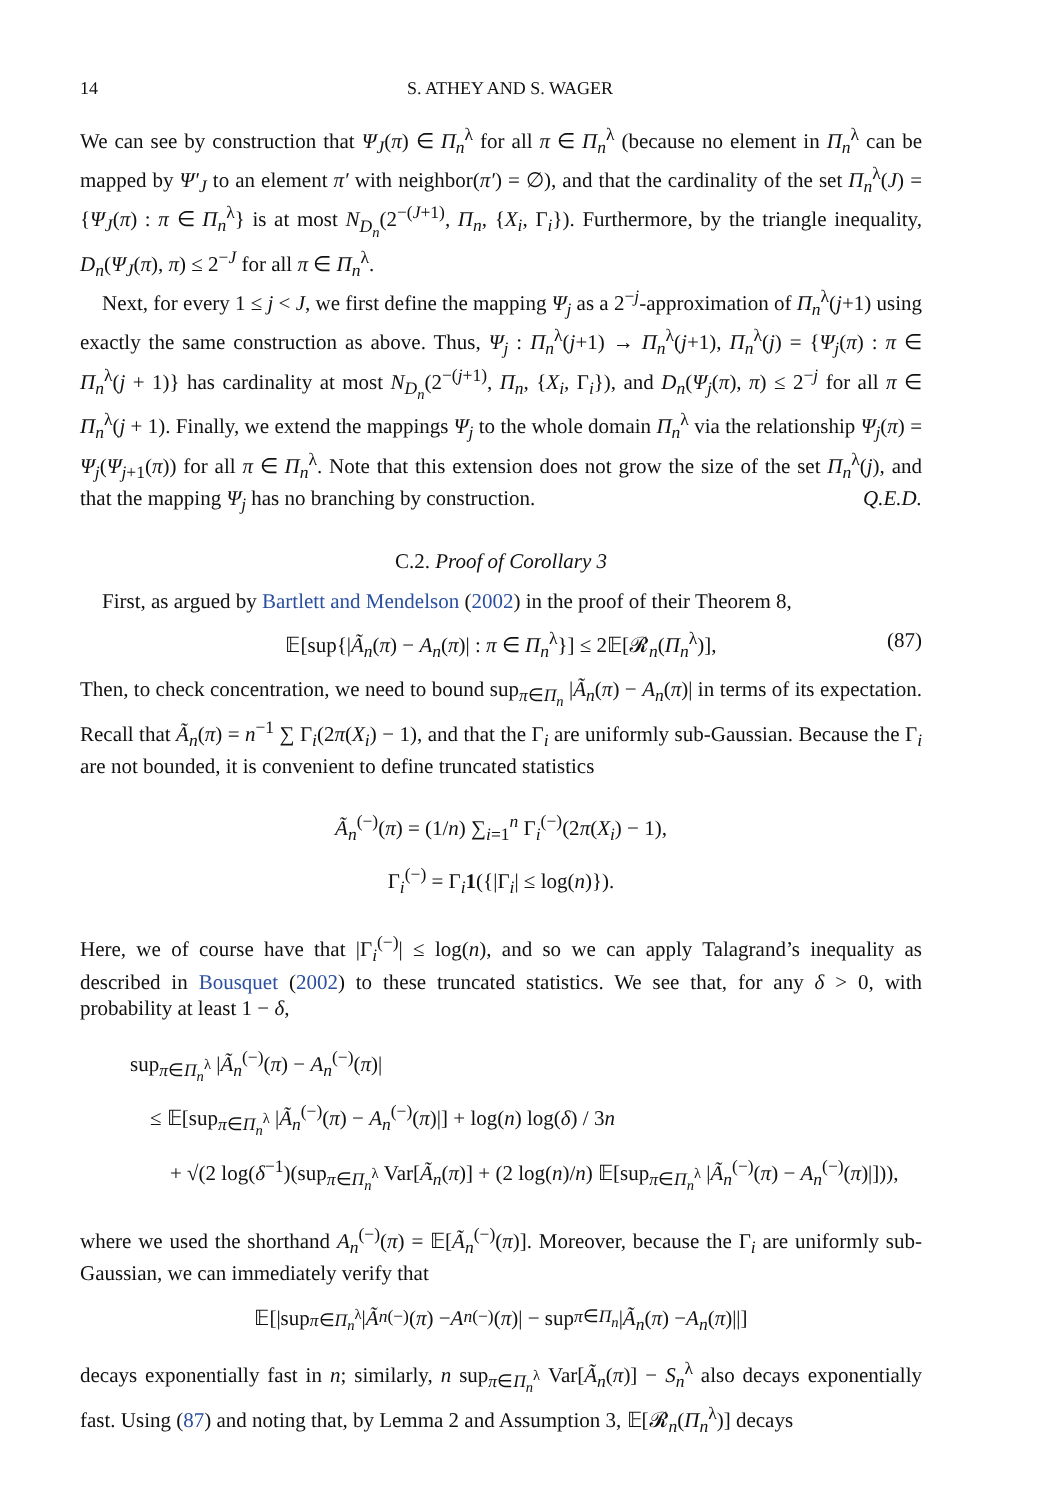14 S. ATHEY AND S. WAGER
We can see by construction that Ψ<sub>J</sub>(π) ∈ Π<sub>n</sub><sup>λ</sup> for all π ∈ Π<sub>n</sub><sup>λ</sup> (because no element in Π<sub>n</sub><sup>λ</sup> can be mapped by Ψ′<sub>J</sub> to an element π′ with neighbor(π′) = ∅), and that the cardinality of the set Π<sub>n</sub><sup>λ</sup>(J) = {Ψ<sub>J</sub>(π) : π ∈ Π<sub>n</sub><sup>λ</sup>} is at most N<sub>D<sub>n</sub></sub>(2<sup>−(J+1)</sup>, Π<sub>n</sub>, {X<sub>i</sub>, Γ<sub>i</sub>}). Furthermore, by the triangle inequality, D<sub>n</sub>(Ψ<sub>J</sub>(π), π) ≤ 2<sup>−J</sup> for all π ∈ Π<sub>n</sub><sup>λ</sup>.
Next, for every 1 ≤ j < J, we first define the mapping Ψ<sub>j</sub> as a 2<sup>−j</sup>-approximation of Π<sub>n</sub><sup>λ</sup>(j+1) using exactly the same construction as above. Thus, Ψ<sub>j</sub> : Π<sub>n</sub><sup>λ</sup>(j+1) → Π<sub>n</sub><sup>λ</sup>(j+1), Π<sub>n</sub><sup>λ</sup>(j) = {Ψ<sub>j</sub>(π) : π ∈ Π<sub>n</sub><sup>λ</sup>(j + 1)} has cardinality at most N<sub>D<sub>n</sub></sub>(2<sup>−(j+1)</sup>, Π<sub>n</sub>, {X<sub>i</sub>, Γ<sub>i</sub>}), and D<sub>n</sub>(Ψ<sub>j</sub>(π), π) ≤ 2<sup>−j</sup> for all π ∈ Π<sub>n</sub><sup>λ</sup>(j + 1). Finally, we extend the mappings Ψ<sub>j</sub> to the whole domain Π<sub>n</sub><sup>λ</sup> via the relationship Ψ<sub>j</sub>(π) = Ψ<sub>j</sub>(Ψ<sub>j+1</sub>(π)) for all π ∈ Π<sub>n</sub><sup>λ</sup>. Note that this extension does not grow the size of the set Π<sub>n</sub><sup>λ</sup>(j), and that the mapping Ψ<sub>j</sub> has no branching by construction. Q.E.D.
C.2. Proof of Corollary 3
First, as argued by Bartlett and Mendelson (2002) in the proof of their Theorem 8,
𝔼[sup{|Ã<sub>n</sub>(π) − A<sub>n</sub>(π)| : π ∈ Π<sub>n</sub><sup>λ</sup>}] ≤ 2𝔼[𝓡<sub>n</sub>(Π<sub>n</sub><sup>λ</sup>)], (87)
Then, to check concentration, we need to bound sup<sub>π∈Π<sub>n</sub></sub> |Ã<sub>n</sub>(π) − A<sub>n</sub>(π)| in terms of its expectation. Recall that Ã<sub>n</sub>(π) = n<sup>−1</sup> ∑ Γ<sub>i</sub>(2π(X<sub>i</sub>) − 1), and that the Γ<sub>i</sub> are uniformly sub-Gaussian. Because the Γ<sub>i</sub> are not bounded, it is convenient to define truncated statistics
Ã<sub>n</sub><sup>(−)</sup>(π) = (1/n) ∑<sub>i=1</sub><sup>n</sup> Γ<sub>i</sub><sup>(−)</sup>(2π(X<sub>i</sub>) − 1),
Γ<sub>i</sub><sup>(−)</sup> = Γ<sub>i</sub>1({|Γ<sub>i</sub>| ≤ log(n)}).
Here, we of course have that |Γ<sub>i</sub><sup>(−)</sup>| ≤ log(n), and so we can apply Talagrand’s inequality as described in Bousquet (2002) to these truncated statistics. We see that, for any δ > 0, with probability at least 1 − δ,
sup<sub>π∈Π<sub>n</sub><sup>λ</sup></sub> |Ã<sub>n</sub><sup>(−)</sup>(π) − A<sub>n</sub><sup>(−)</sup>(π)|
≤ 𝔼[sup<sub>π∈Π<sub>n</sub><sup>λ</sup></sub> |Ã<sub>n</sub><sup>(−)</sup>(π) − A<sub>n</sub><sup>(−)</sup>(π)|] + log(n) log(δ) / 3n
+ √(2 log(δ<sup>−1</sup>)(sup<sub>π∈Π<sub>n</sub><sup>λ</sup></sub> Var[Ã<sub>n</sub>(π)] + (2 log(n)/n) 𝔼[sup<sub>π∈Π<sub>n</sub><sup>λ</sup></sub> |Ã<sub>n</sub><sup>(−)</sup>(π) − A<sub>n</sub><sup>(−)</sup>(π)|])),
where we used the shorthand A<sub>n</sub><sup>(−)</sup>(π) = 𝔼[Ã<sub>n</sub><sup>(−)</sup>(π)]. Moreover, because the Γ<sub>i</sub> are uniformly sub-Gaussian, we can immediately verify that
𝔼[|sup<sub>π∈Π<sub>n</sub><sup>λ</sup></sub> | Ã<sub>n</sub><sup>(−)</sup>(π) − A<sub>n</sub><sup>(−)</sup>(π)| − sup<sub>π∈Π<sub>n</sub></sub> | Ã<sub>n</sub> (π) − A<sub>n</sub> (π)||]
decays exponentially fast in n; similarly, n sup<sub>π∈Π<sub>n</sub><sup>λ</sup></sub> Var[Ã<sub>n</sub>(π)] − S<sub>n</sub><sup>λ</sup> also decays exponentially fast. Using (87) and noting that, by Lemma 2 and Assumption 3, 𝔼[𝓡<sub>n</sub>(Π<sub>n</sub><sup>λ</sup>)] decays